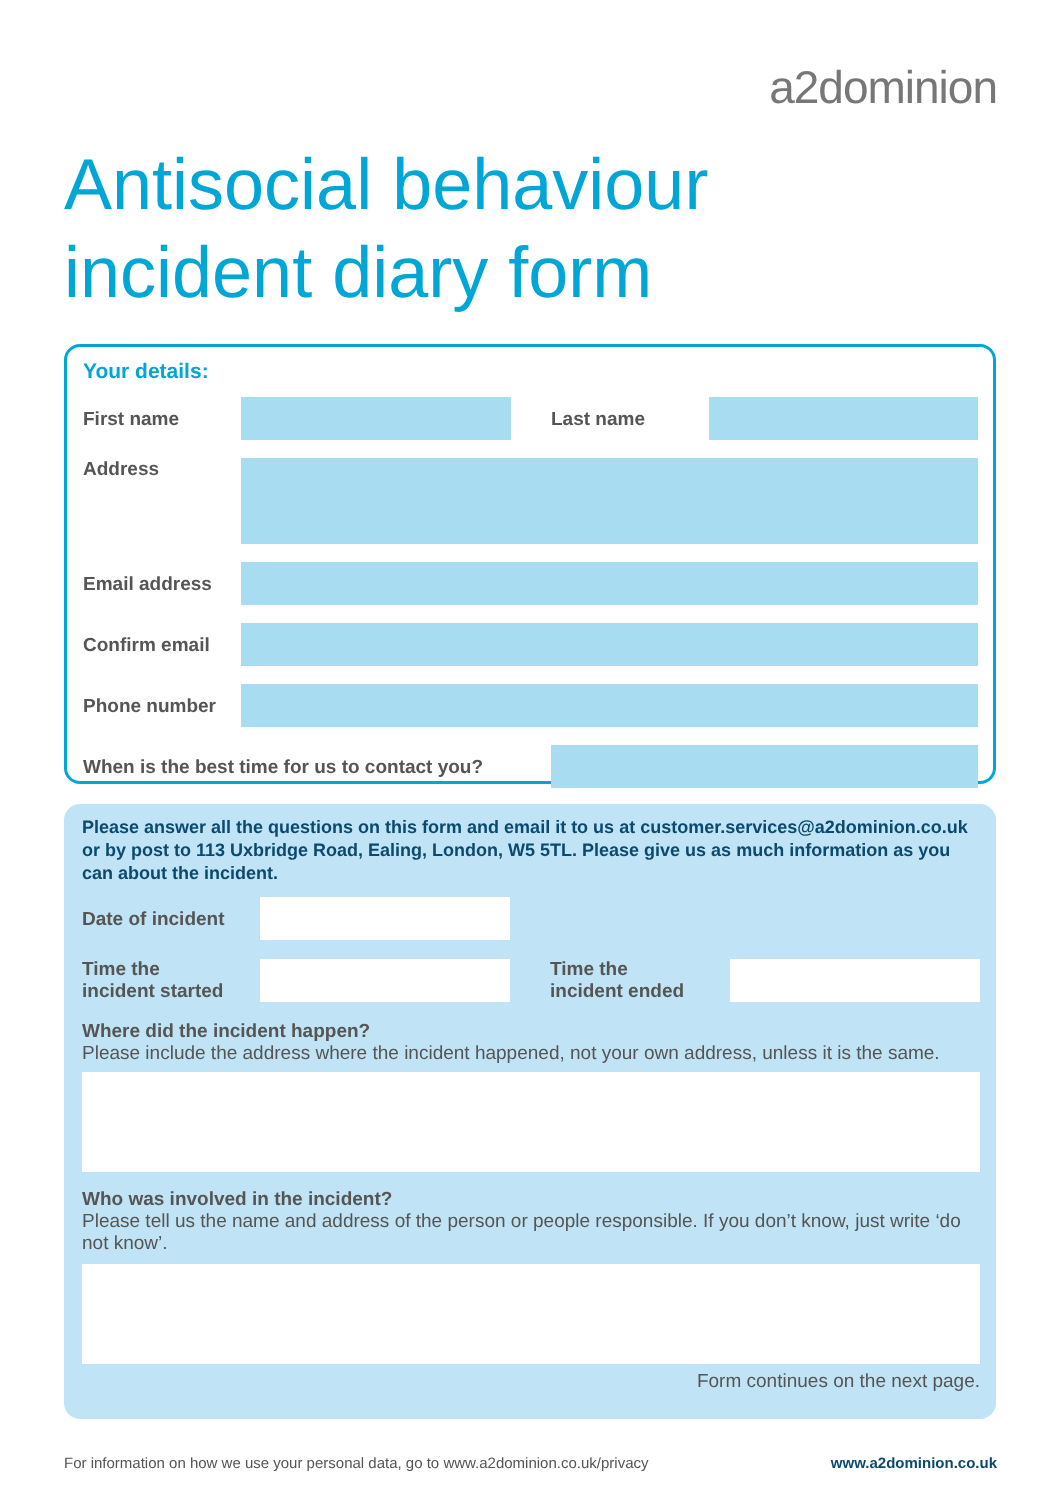a2dominion
Antisocial behaviour
incident diary form
Your details:
First name Last name
Address
Email address
Confirm email
Phone number
When is the best time for us to contact you?
Please answer all the questions on this form and email it to us at customer.services@a2dominion.co.uk or by post to 113 Uxbridge Road, Ealing, London, W5 5TL. Please give us as much information as you can about the incident.
Date of incident
Time the
incident started
Time the
incident ended
Where did the incident happen?
Please include the address where the incident happened, not your own address, unless it is the same.
Who was involved in the incident?
Please tell us the name and address of the person or people responsible. If you don’t know, just write ‘do not know’.
Form continues on the next page.
For information on how we use your personal data, go to www.a2dominion.co.uk/privacy www.a2dominion.co.uk